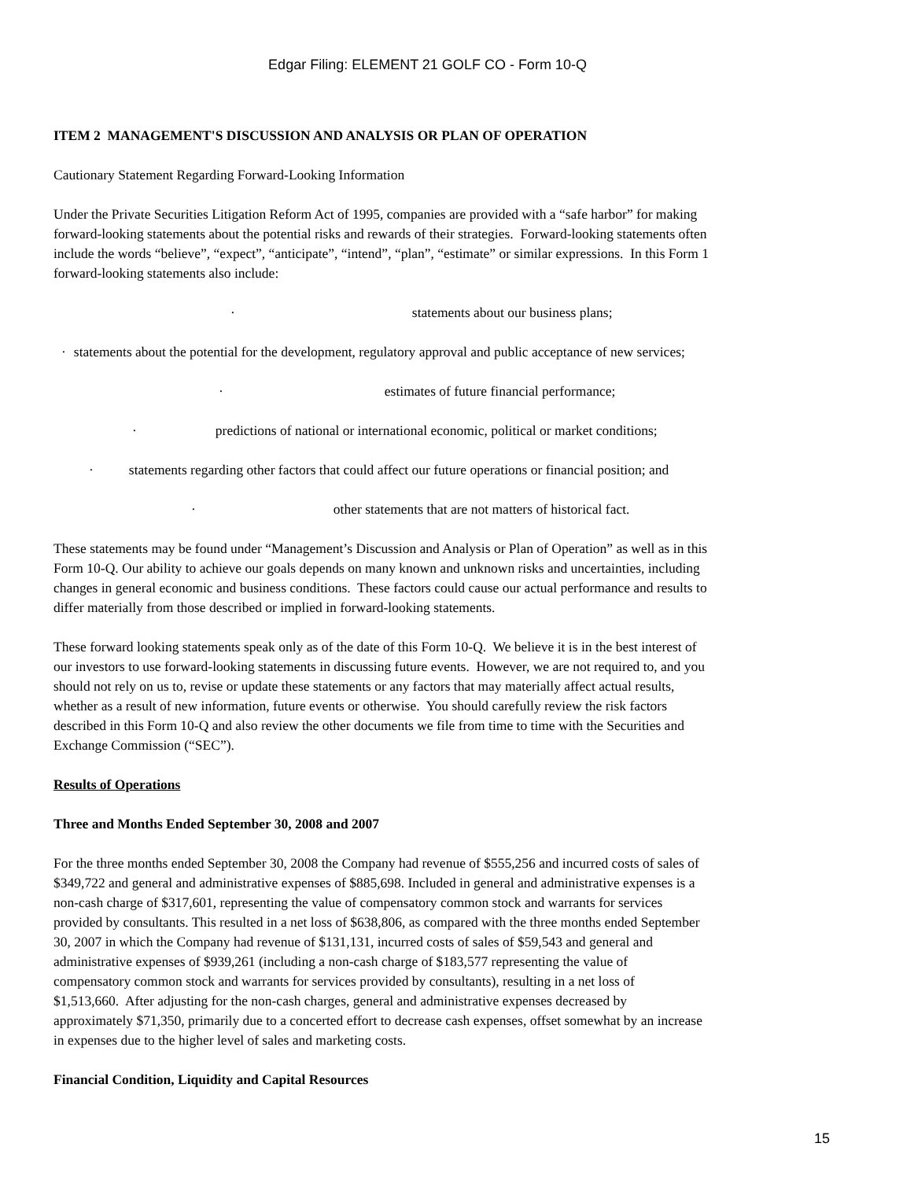Edgar Filing: ELEMENT 21 GOLF CO - Form 10-Q
ITEM 2 MANAGEMENT'S DISCUSSION AND ANALYSIS OR PLAN OF OPERATION
Cautionary Statement Regarding Forward-Looking Information
Under the Private Securities Litigation Reform Act of 1995, companies are provided with a “safe harbor” for making
forward-looking statements about the potential risks and rewards of their strategies. Forward-looking statements often
include the words “believe”, “expect”, “anticipate”, “intend”, “plan”, “estimate” or similar expressions. In this Form 1
forward-looking statements also include:
· statements about our business plans;
· statements about the potential for the development, regulatory approval and public acceptance of new services;
· estimates of future financial performance;
· predictions of national or international economic, political or market conditions;
· statements regarding other factors that could affect our future operations or financial position; and
· other statements that are not matters of historical fact.
These statements may be found under “Management’s Discussion and Analysis or Plan of Operation” as well as in this
Form 10-Q. Our ability to achieve our goals depends on many known and unknown risks and uncertainties, including
changes in general economic and business conditions. These factors could cause our actual performance and results to
differ materially from those described or implied in forward-looking statements.
These forward looking statements speak only as of the date of this Form 10-Q. We believe it is in the best interest of
our investors to use forward-looking statements in discussing future events. However, we are not required to, and you
should not rely on us to, revise or update these statements or any factors that may materially affect actual results,
whether as a result of new information, future events or otherwise. You should carefully review the risk factors
described in this Form 10-Q and also review the other documents we file from time to time with the Securities and
Exchange Commission (“SEC”).
Results of Operations
Three and Months Ended September 30, 2008 and 2007
For the three months ended September 30, 2008 the Company had revenue of $555,256 and incurred costs of sales of
$349,722 and general and administrative expenses of $885,698. Included in general and administrative expenses is a
non-cash charge of $317,601, representing the value of compensatory common stock and warrants for services
provided by consultants. This resulted in a net loss of $638,806, as compared with the three months ended September
30, 2007 in which the Company had revenue of $131,131, incurred costs of sales of $59,543 and general and
administrative expenses of $939,261 (including a non-cash charge of $183,577 representing the value of
compensatory common stock and warrants for services provided by consultants), resulting in a net loss of
$1,513,660. After adjusting for the non-cash charges, general and administrative expenses decreased by
approximately $71,350, primarily due to a concerted effort to decrease cash expenses, offset somewhat by an increase
in expenses due to the higher level of sales and marketing costs.
Financial Condition, Liquidity and Capital Resources
15